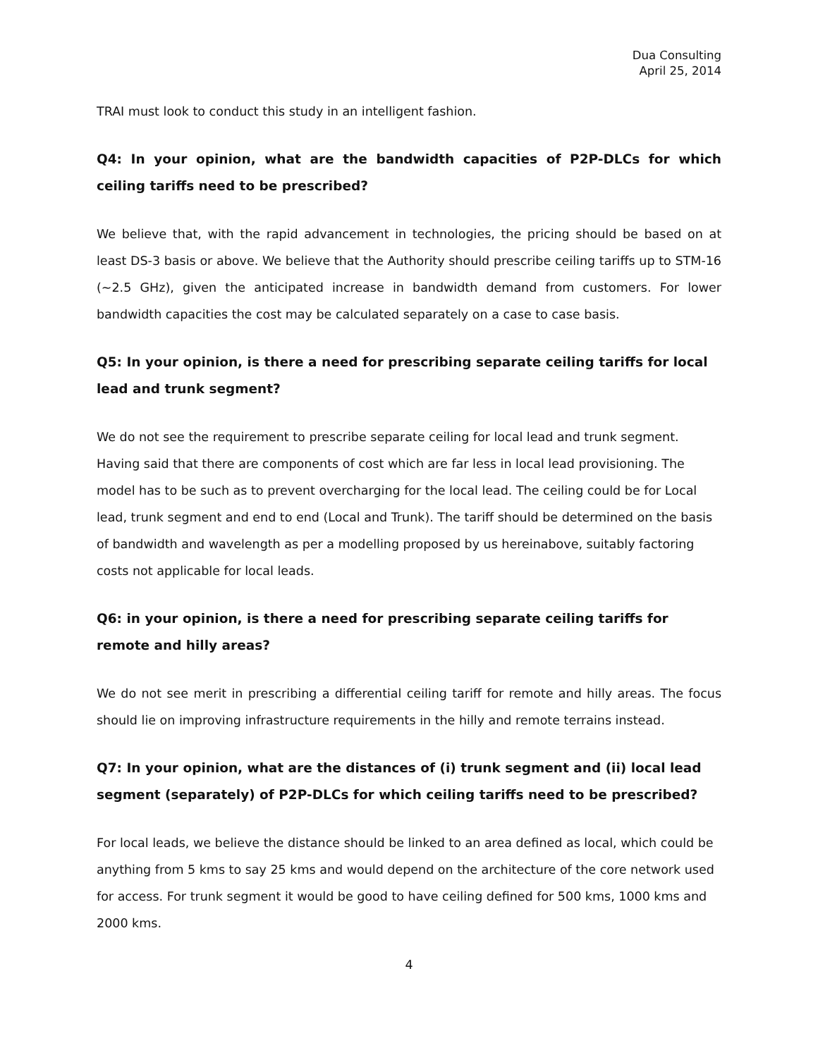Dua Consulting
April 25, 2014
TRAI must look to conduct this study in an intelligent fashion.
Q4: In your opinion, what are the bandwidth capacities of P2P-DLCs for which ceiling tariffs need to be prescribed?
We believe that, with the rapid advancement in technologies, the pricing should be based on at least DS-3 basis or above. We believe that the Authority should prescribe ceiling tariffs up to STM-16 (~2.5 GHz), given the anticipated increase in bandwidth demand from customers. For lower bandwidth capacities the cost may be calculated separately on a case to case basis.
Q5: In your opinion, is there a need for prescribing separate ceiling tariffs for local lead and trunk segment?
We do not see the requirement to prescribe separate ceiling for local lead and trunk segment. Having said that there are components of cost which are far less in local lead provisioning. The model has to be such as to prevent overcharging for the local lead. The ceiling could be for Local lead, trunk segment and end to end (Local and Trunk). The tariff should be determined on the basis of bandwidth and wavelength as per a modelling proposed by us hereinabove, suitably factoring costs not applicable for local leads.
Q6: in your opinion, is there a need for prescribing separate ceiling tariffs for remote and hilly areas?
We do not see merit in prescribing a differential ceiling tariff for remote and hilly areas. The focus should lie on improving infrastructure requirements in the hilly and remote terrains instead.
Q7: In your opinion, what are the distances of (i) trunk segment and (ii) local lead segment (separately) of P2P-DLCs for which ceiling tariffs need to be prescribed?
For local leads, we believe the distance should be linked to an area defined as local, which could be anything from 5 kms to say 25 kms and would depend on the architecture of the core network used for access. For trunk segment it would be good to have ceiling defined for 500 kms, 1000 kms and 2000 kms.
4